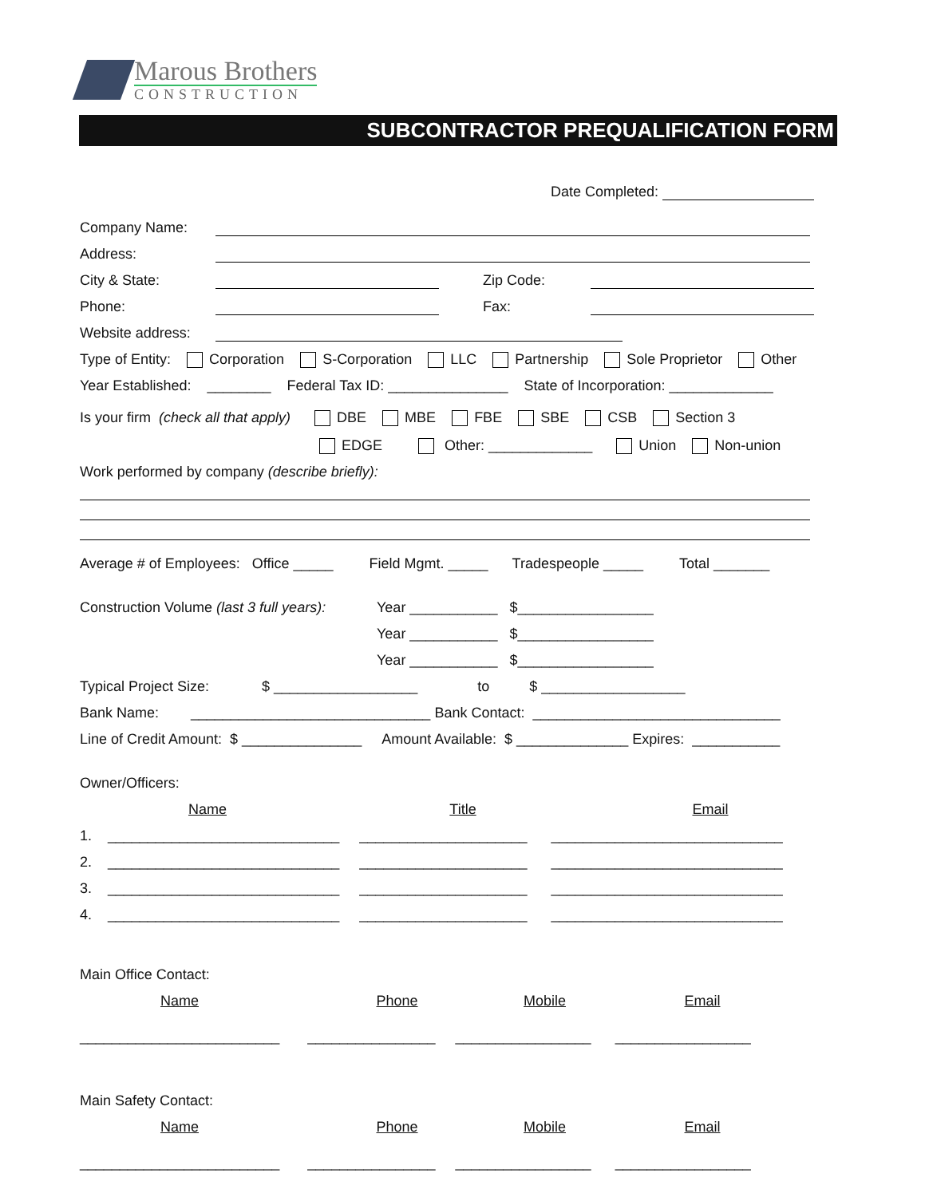Marous Brothers
CONSTRUCTION
SUBCONTRACTOR PREQUALIFICATION FORM
Date Completed:
Company Name:
Address:
City & State: Zip Code:
Phone: Fax:
Website address:
Type of Entity: Corporation S-Corporation LLC Partnership Sole Proprietor Other
Year Established: ________ Federal Tax ID: _______________ State of Incorporation: _____________
Is your firm (check all that apply) DBE MBE FBE SBE CSB Section 3
EDGE Other: _____________ Union Non-union
Work performed by company (describe briefly):
Average # of Employees: Office _____ Field Mgmt. _____ Tradespeople _____ Total _______
Construction Volume (last 3 full years): Year ___________ $_________________
Year ___________ $_________________
Year ___________ $_________________
Typical Project Size: $ __________________ to $ __________________
Bank Name: ______________________________ Bank Contact: _______________________________
Line of Credit Amount: $ _______________ Amount Available: $ ______________ Expires: ___________
Owner/Officers:
Name Title Email
1. _____________________________ _____________________ _____________________________
2. _____________________________ _____________________ _____________________________
3. _____________________________ _____________________ _____________________________
4. _____________________________ _____________________ _____________________________
Main Office Contact:
Name Phone Mobile Email
_________________________ ________________ _________________ _________________
Main Safety Contact:
Name Phone Mobile Email
_________________________ ________________ _________________ _________________